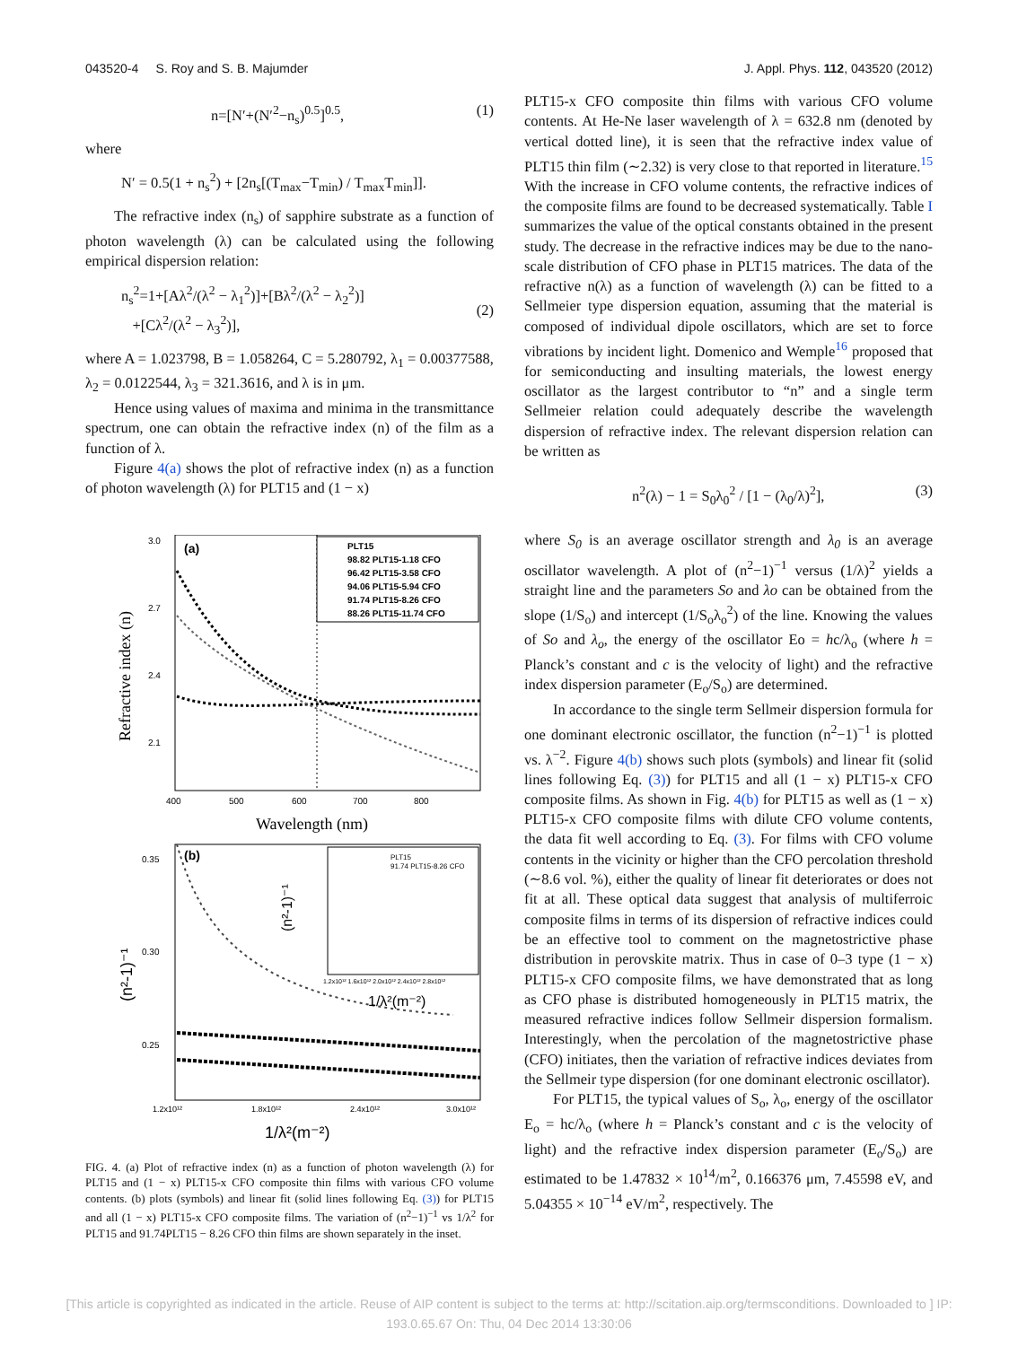043520-4 S. Roy and S. B. Majumder J. Appl. Phys. 112, 043520 (2012)
n=[N′+(N′<sup>2</sup>−n<sub>s</sub>)<sup>0.5</sup>]<sup>0.5</sup>, (1)
where
N′ = 0.5(1 + n<sub>s</sub><sup>2</sup>) + [2n<sub>s</sub>[(T<sub>max</sub>−T<sub>min</sub>) / T<sub>max</sub>T<sub>min</sub>]].
The refractive index (n<sub>s</sub>) of sapphire substrate as a function of photon wavelength (λ) can be calculated using the following empirical dispersion relation:
n<sub>s</sub><sup>2</sup>=1+[Aλ<sup>2</sup>/(λ<sup>2</sup> − λ<sub>1</sub><sup>2</sup>)]+[Bλ<sup>2</sup>/(λ<sup>2</sup> − λ<sub>2</sub><sup>2</sup>)]
+[Cλ<sup>2</sup>/(λ<sup>2</sup> − λ<sub>3</sub><sup>2</sup>)],
(2)
where A = 1.023798, B = 1.058264, C = 5.280792, λ<sub>1</sub> = 0.00377588, λ<sub>2</sub> = 0.0122544, λ<sub>3</sub> = 321.3616, and λ is in μm.
Hence using values of maxima and minima in the transmittance spectrum, one can obtain the refractive index (n) of the film as a function of λ.
Figure 4(a) shows the plot of refractive index (n) as a function of photon wavelength (λ) for PLT15 and (1 − x)
(a)
3.0
2.7
2.4
2.1
400
500
600
700
800
Wavelength (nm)
Refractive index (n)
PLT15
98.82 PLT15-1.18 CFO
96.42 PLT15-3.58 CFO
94.06 PLT15-5.94 CFO
91.74 PLT15-8.26 CFO
88.26 PLT15-11.74 CFO
(b)
0.35
0.30
0.25
1.2x10¹²
1.8x10¹²
2.4x10¹²
3.0x10¹²
1/λ²(m⁻²)
(n²-1)⁻¹
PLT15
91.74 PLT15-8.26 CFO
(n²-1)⁻¹
1.2x10¹² 1.6x10¹² 2.0x10¹² 2.4x10¹² 2.8x10¹²
1/λ²(m⁻²)
FIG. 4. (a) Plot of refractive index (n) as a function of photon wavelength (λ) for PLT15 and (1 − x) PLT15-x CFO composite thin films with various CFO volume contents. (b) plots (symbols) and linear fit (solid lines following Eq. (3)) for PLT15 and all (1 − x) PLT15-x CFO composite films. The variation of (n<sup>2</sup>−1)<sup>−1</sup> vs 1/λ<sup>2</sup> for PLT15 and 91.74PLT15 − 8.26 CFO thin films are shown separately in the inset.
PLT15-x CFO composite thin films with various CFO volume contents. At He-Ne laser wavelength of λ = 632.8 nm (denoted by vertical dotted line), it is seen that the refractive index value of PLT15 thin film (∼2.32) is very close to that reported in literature.<sup>15</sup> With the increase in CFO volume contents, the refractive indices of the composite films are found to be decreased systematically. Table I summarizes the value of the optical constants obtained in the present study. The decrease in the refractive indices may be due to the nano-scale distribution of CFO phase in PLT15 matrices. The data of the refractive n(λ) as a function of wavelength (λ) can be fitted to a Sellmeier type dispersion equation, assuming that the material is composed of individual dipole oscillators, which are set to force vibrations by incident light. Domenico and Wemple<sup>16</sup> proposed that for semiconducting and insulting materials, the lowest energy oscillator as the largest contributor to “n” and a single term Sellmeier relation could adequately describe the wavelength dispersion of refractive index. The relevant dispersion relation can be written as
n<sup>2</sup>(λ) − 1 = S<sub>0</sub>λ<sub>0</sub><sup>2</sup> / [1 − (λ<sub>0</sub>/λ)<sup>2</sup>], (3)
where S<sub>0</sub> is an average oscillator strength and λ<sub>0</sub> is an average oscillator wavelength. A plot of (n<sup>2</sup>−1)<sup>−1</sup> versus (1/λ)<sup>2</sup> yields a straight line and the parameters So and λo can be obtained from the slope (1/S<sub>o</sub>) and intercept (1/S<sub>o</sub>λ<sub>o</sub><sup>2</sup>) of the line. Knowing the values of So and λ<sub>o</sub>, the energy of the oscillator Eo = hc/λ<sub>o</sub> (where h = Planck’s constant and c is the velocity of light) and the refractive index dispersion parameter (E<sub>o</sub>/S<sub>o</sub>) are determined.
In accordance to the single term Sellmeir dispersion formula for one dominant electronic oscillator, the function (n<sup>2</sup>−1)<sup>−1</sup> is plotted vs. λ<sup>−2</sup>. Figure 4(b) shows such plots (symbols) and linear fit (solid lines following Eq. (3)) for PLT15 and all (1 − x) PLT15-x CFO composite films. As shown in Fig. 4(b) for PLT15 as well as (1 − x) PLT15-x CFO composite films with dilute CFO volume contents, the data fit well according to Eq. (3). For films with CFO volume contents in the vicinity or higher than the CFO percolation threshold (∼8.6 vol. %), either the quality of linear fit deteriorates or does not fit at all. These optical data suggest that analysis of multiferroic composite films in terms of its dispersion of refractive indices could be an effective tool to comment on the magnetostrictive phase distribution in perovskite matrix. Thus in case of 0–3 type (1 − x) PLT15-x CFO composite films, we have demonstrated that as long as CFO phase is distributed homogeneously in PLT15 matrix, the measured refractive indices follow Sellmeir dispersion formalism. Interestingly, when the percolation of the magnetostrictive phase (CFO) initiates, then the variation of refractive indices deviates from the Sellmeir type dispersion (for one dominant electronic oscillator).
For PLT15, the typical values of S<sub>o</sub>, λ<sub>o</sub>, energy of the oscillator E<sub>o</sub> = hc/λ<sub>o</sub> (where h = Planck’s constant and c is the velocity of light) and the refractive index dispersion parameter (E<sub>o</sub>/S<sub>o</sub>) are estimated to be 1.47832 × 10<sup>14</sup>/m<sup>2</sup>, 0.166376 μm, 7.45598 eV, and 5.04355 × 10<sup>−14</sup> eV/m<sup>2</sup>, respectively. The
[This article is copyrighted as indicated in the article. Reuse of AIP content is subject to the terms at: http://scitation.aip.org/termsconditions. Downloaded to ] IP:
193.0.65.67 On: Thu, 04 Dec 2014 13:30:06